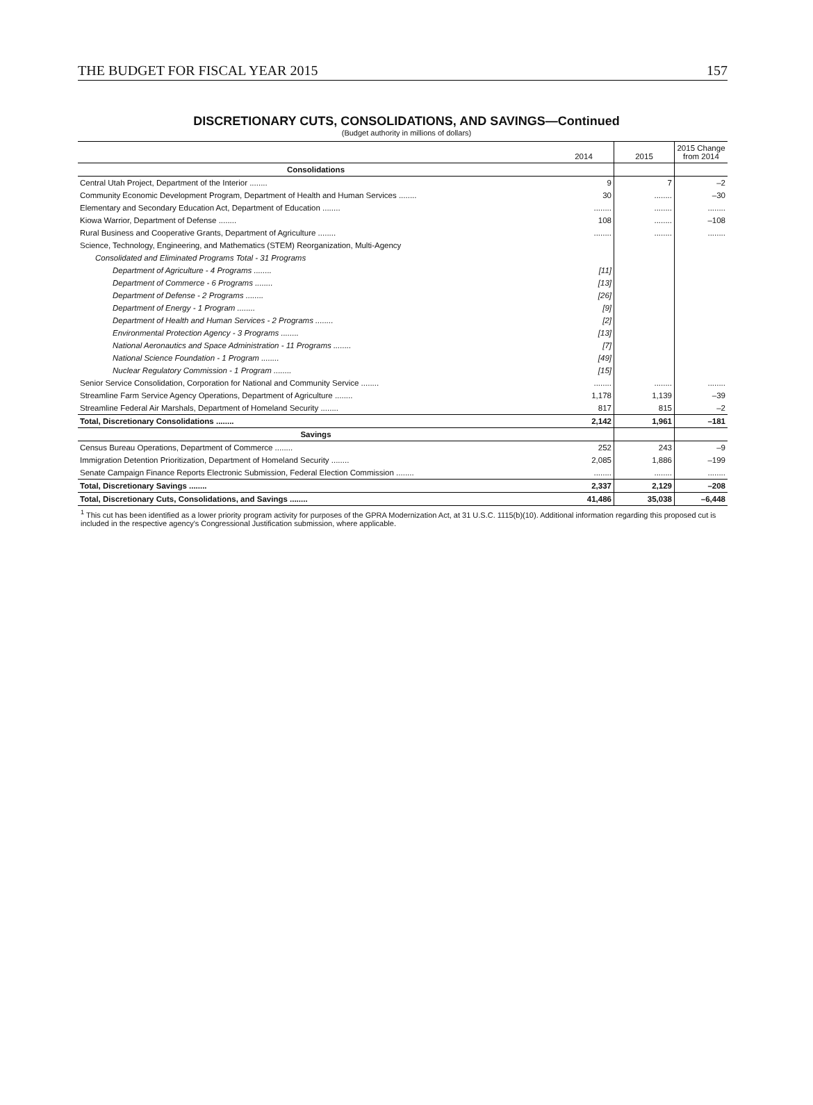THE BUDGET FOR FISCAL YEAR 2015 157
DISCRETIONARY CUTS, CONSOLIDATIONS, AND SAVINGS—Continued
(Budget authority in millions of dollars)
| | 2014 | 2015 | 2015 Change from 2014 |
| --- | --- | --- | --- |
| Consolidations | | | |
| Central Utah Project, Department of the Interior ........ | 9 | 7 | –2 |
| Community Economic Development Program, Department of Health and Human Services ........ | 30 | ........ | –30 |
| Elementary and Secondary Education Act, Department of Education ........ | ........ | ........ | ........ |
| Kiowa Warrior, Department of Defense ........ | 108 | ........ | –108 |
| Rural Business and Cooperative Grants, Department of Agriculture ........ | ........ | ........ | ........ |
| Science, Technology, Engineering, and Mathematics (STEM) Reorganization, Multi-Agency | | | |
| Consolidated and Eliminated Programs Total - 31 Programs | | | |
| Department of Agriculture - 4 Programs ........ | [11] | | |
| Department of Commerce - 6 Programs ........ | [13] | | |
| Department of Defense - 2 Programs ........ | [26] | | |
| Department of Energy - 1 Program ........ | [9] | | |
| Department of Health and Human Services - 2 Programs ........ | [2] | | |
| Environmental Protection Agency - 3 Programs ........ | [13] | | |
| National Aeronautics and Space Administration - 11 Programs ........ | [7] | | |
| National Science Foundation - 1 Program ........ | [49] | | |
| Nuclear Regulatory Commission - 1 Program ........ | [15] | | |
| Senior Service Consolidation, Corporation for National and Community Service ........ | ........ | ........ | ........ |
| Streamline Farm Service Agency Operations, Department of Agriculture ........ | 1,178 | 1,139 | –39 |
| Streamline Federal Air Marshals, Department of Homeland Security ........ | 817 | 815 | –2 |
| Total, Discretionary Consolidations ........ | 2,142 | 1,961 | –181 |
| Savings | | | |
| Census Bureau Operations, Department of Commerce ........ | 252 | 243 | –9 |
| Immigration Detention Prioritization, Department of Homeland Security ........ | 2,085 | 1,886 | –199 |
| Senate Campaign Finance Reports Electronic Submission, Federal Election Commission ........ | ........ | ........ | ........ |
| Total, Discretionary Savings ........ | 2,337 | 2,129 | –208 |
| Total, Discretionary Cuts, Consolidations, and Savings ........ | 41,486 | 35,038 | –6,448 |
<sup>1</sup> This cut has been identified as a lower priority program activity for purposes of the GPRA Modernization Act, at 31 U.S.C. 1115(b)(10). Additional information regarding this proposed cut is included in the respective agency's Congressional Justification submission, where applicable.